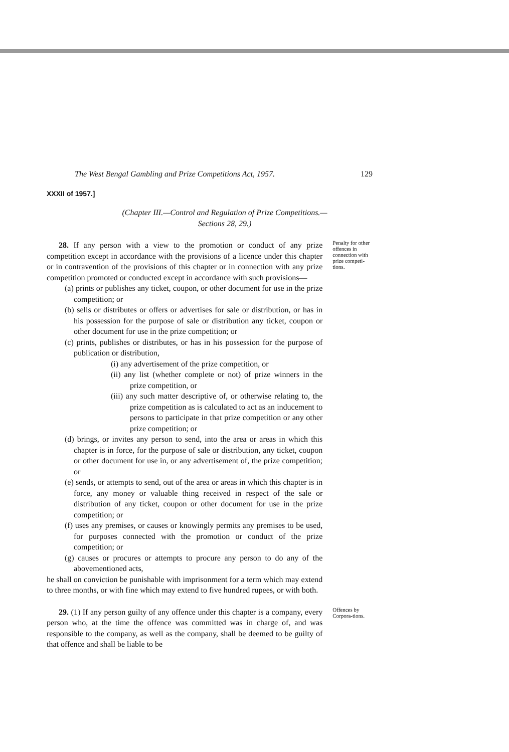The West Bengal Gambling and Prize Competitions Act, 1957. 129
XXXII of 1957.]
(Chapter III.—Control and Regulation of Prize Competitions.—
Sections 28, 29.)
28. If any person with a view to the promotion or conduct of any prize competition except in accordance with the provisions of a licence under this chapter or in contravention of the provisions of this chapter or in connection with any prize competition promoted or conducted except in accordance with such provisions—
(a) prints or publishes any ticket, coupon, or other document for use in the prize competition; or
(b) sells or distributes or offers or advertises for sale or distribution, or has in his possession for the purpose of sale or distribution any ticket, coupon or other document for use in the prize competition; or
(c) prints, publishes or distributes, or has in his possession for the purpose of publication or distribution,
(i) any advertisement of the prize competition, or
(ii) any list (whether complete or not) of prize winners in the prize competition, or
(iii) any such matter descriptive of, or otherwise relating to, the prize competition as is calculated to act as an inducement to persons to participate in that prize competition or any other prize competition; or
(d) brings, or invites any person to send, into the area or areas in which this chapter is in force, for the purpose of sale or distribution, any ticket, coupon or other document for use in, or any advertisement of, the prize competition; or
(e) sends, or attempts to send, out of the area or areas in which this chapter is in force, any money or valuable thing received in respect of the sale or distribution of any ticket, coupon or other document for use in the prize competition; or
(f) uses any premises, or causes or knowingly permits any premises to be used, for purposes connected with the promotion or conduct of the prize competition; or
(g) causes or procures or attempts to procure any person to do any of the abovementioned acts,
he shall on conviction be punishable with imprisonment for a term which may extend to three months, or with fine which may extend to five hundred rupees, or with both.
Penalty for other offences in connection with prize competi-tions.
29. (1) If any person guilty of any offence under this chapter is a company, every person who, at the time the offence was committed was in charge of, and was responsible to the company, as well as the company, shall be deemed to be guilty of that offence and shall be liable to be
Offences by Corpora-tions.